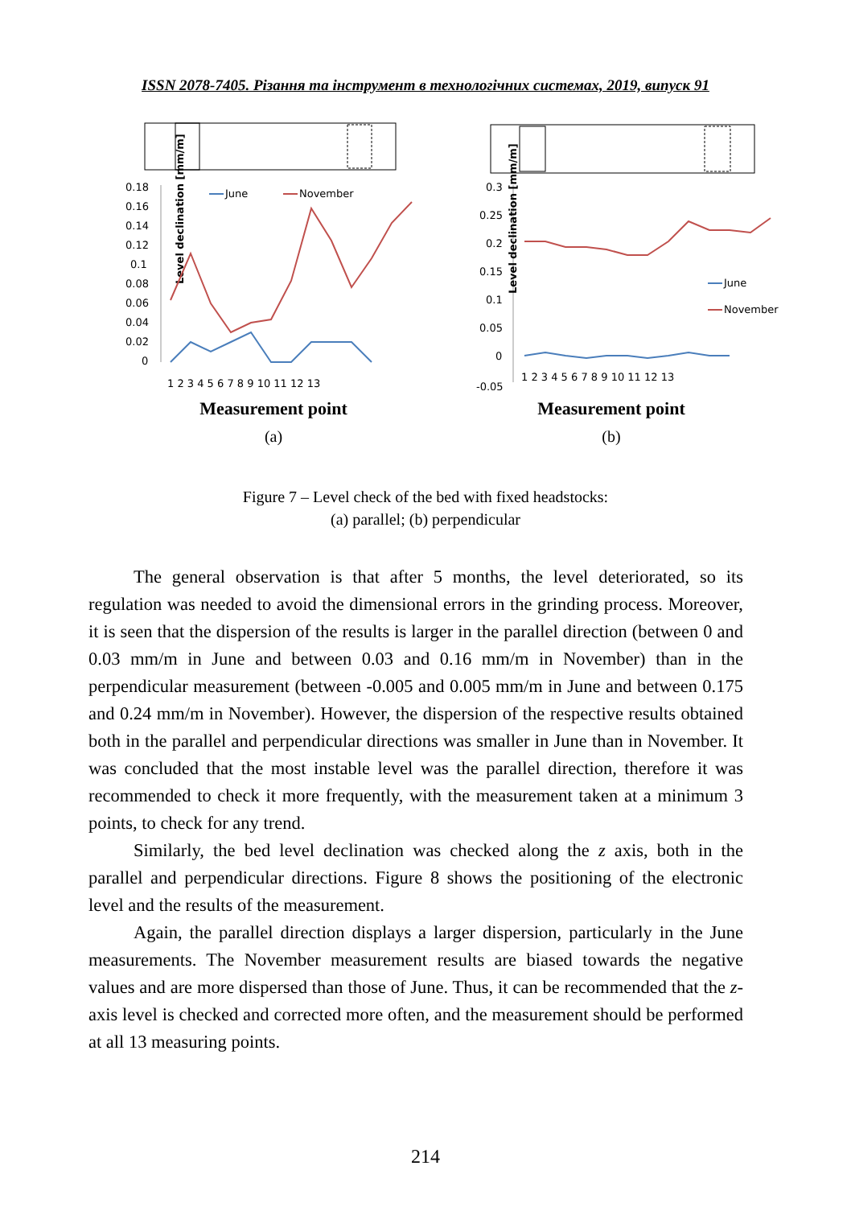ISSN 2078-7405. Різання та інструмент в технологічних системах, 2019, випуск 91
0.18
0.16
0.14
0.12
0.1
0.08
0.06
0.04
0.02
0
Level declination [mm/m]
1 2 3 4 5 6 7 8 9 10 11 12 13
June
November
Measurement point
(a)
0.3
0.25
0.2
0.15
0.1
0.05
0
-0.05
Level declination [mm/m]
1 2 3 4 5 6 7 8 9 10 11 12 13
June
November
Measurement point
(b)
Figure 7 – Level check of the bed with fixed headstocks:
(a) parallel; (b) perpendicular
The general observation is that after 5 months, the level deteriorated, so its regulation was needed to avoid the dimensional errors in the grinding process. Moreover, it is seen that the dispersion of the results is larger in the parallel direction (between 0 and 0.03 mm/m in June and between 0.03 and 0.16 mm/m in November) than in the perpendicular measurement (between -0.005 and 0.005 mm/m in June and between 0.175 and 0.24 mm/m in November). However, the dispersion of the respective results obtained both in the parallel and perpendicular directions was smaller in June than in November. It was concluded that the most instable level was the parallel direction, therefore it was recommended to check it more frequently, with the measurement taken at a minimum 3 points, to check for any trend.
Similarly, the bed level declination was checked along the z axis, both in the parallel and perpendicular directions. Figure 8 shows the positioning of the electronic level and the results of the measurement.
Again, the parallel direction displays a larger dispersion, particularly in the June measurements. The November measurement results are biased towards the negative values and are more dispersed than those of June. Thus, it can be recommended that the z-axis level is checked and corrected more often, and the measurement should be performed at all 13 measuring points.
214